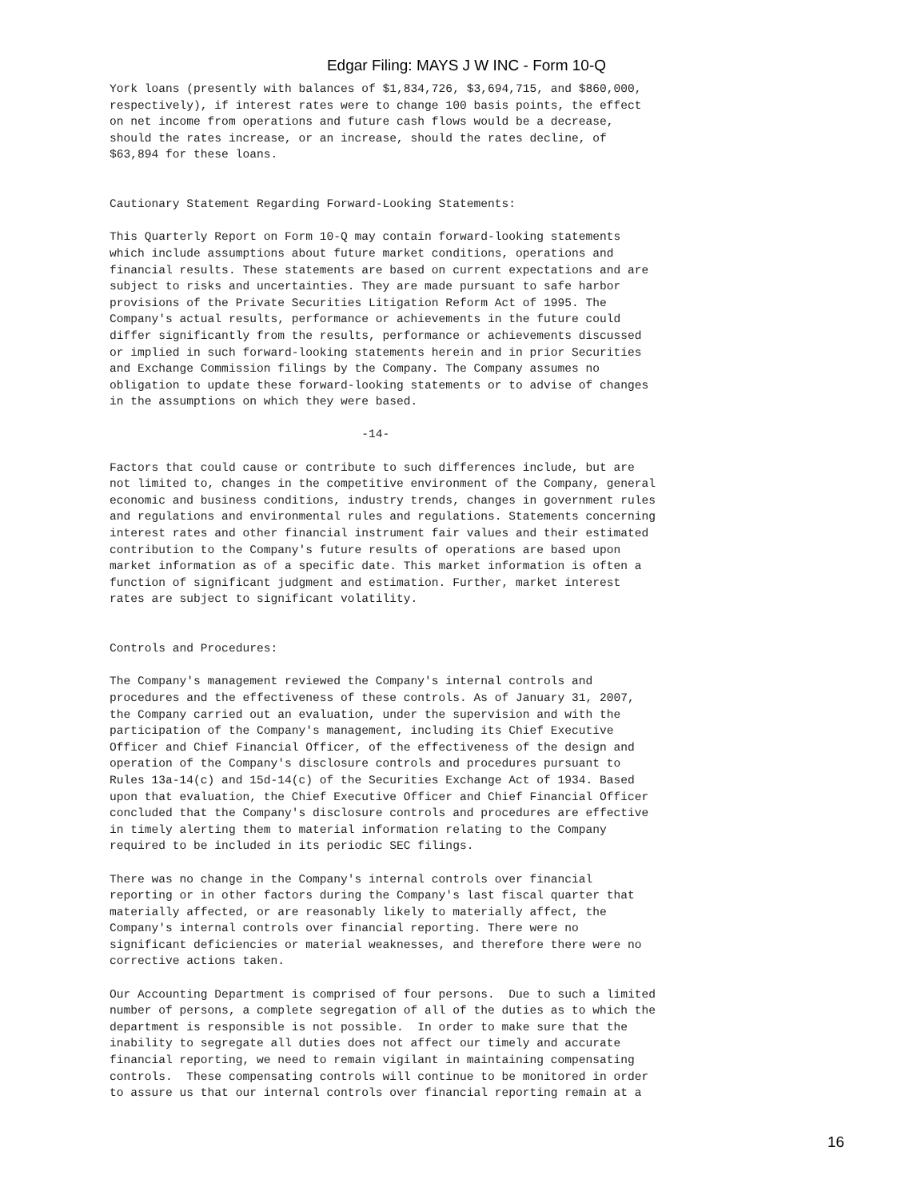Edgar Filing: MAYS J W INC - Form 10-Q
York loans (presently with balances of $1,834,726, $3,694,715, and $860,000,
respectively), if interest rates were to change 100 basis points, the effect
on net income from operations and future cash flows would be a decrease,
should the rates increase, or an increase, should the rates decline, of
$63,894 for these loans.


Cautionary Statement Regarding Forward-Looking Statements:

This Quarterly Report on Form 10-Q may contain forward-looking statements
which include assumptions about future market conditions, operations and
financial results. These statements are based on current expectations and are
subject to risks and uncertainties. They are made pursuant to safe harbor
provisions of the Private Securities Litigation Reform Act of 1995. The
Company's actual results, performance or achievements in the future could
differ significantly from the results, performance or achievements discussed
or implied in such forward-looking statements herein and in prior Securities
and Exchange Commission filings by the Company. The Company assumes no
obligation to update these forward-looking statements or to advise of changes
in the assumptions on which they were based.

                                    -14-

Factors that could cause or contribute to such differences include, but are
not limited to, changes in the competitive environment of the Company, general
economic and business conditions, industry trends, changes in government rules
and regulations and environmental rules and regulations. Statements concerning
interest rates and other financial instrument fair values and their estimated
contribution to the Company's future results of operations are based upon
market information as of a specific date. This market information is often a
function of significant judgment and estimation. Further, market interest
rates are subject to significant volatility.


Controls and Procedures:

The Company's management reviewed the Company's internal controls and
procedures and the effectiveness of these controls. As of January 31, 2007,
the Company carried out an evaluation, under the supervision and with the
participation of the Company's management, including its Chief Executive
Officer and Chief Financial Officer, of the effectiveness of the design and
operation of the Company's disclosure controls and procedures pursuant to
Rules 13a-14(c) and 15d-14(c) of the Securities Exchange Act of 1934. Based
upon that evaluation, the Chief Executive Officer and Chief Financial Officer
concluded that the Company's disclosure controls and procedures are effective
in timely alerting them to material information relating to the Company
required to be included in its periodic SEC filings.

There was no change in the Company's internal controls over financial
reporting or in other factors during the Company's last fiscal quarter that
materially affected, or are reasonably likely to materially affect, the
Company's internal controls over financial reporting. There were no
significant deficiencies or material weaknesses, and therefore there were no
corrective actions taken.

Our Accounting Department is comprised of four persons.  Due to such a limited
number of persons, a complete segregation of all of the duties as to which the
department is responsible is not possible.  In order to make sure that the
inability to segregate all duties does not affect our timely and accurate
financial reporting, we need to remain vigilant in maintaining compensating
controls.  These compensating controls will continue to be monitored in order
to assure us that our internal controls over financial reporting remain at a
16